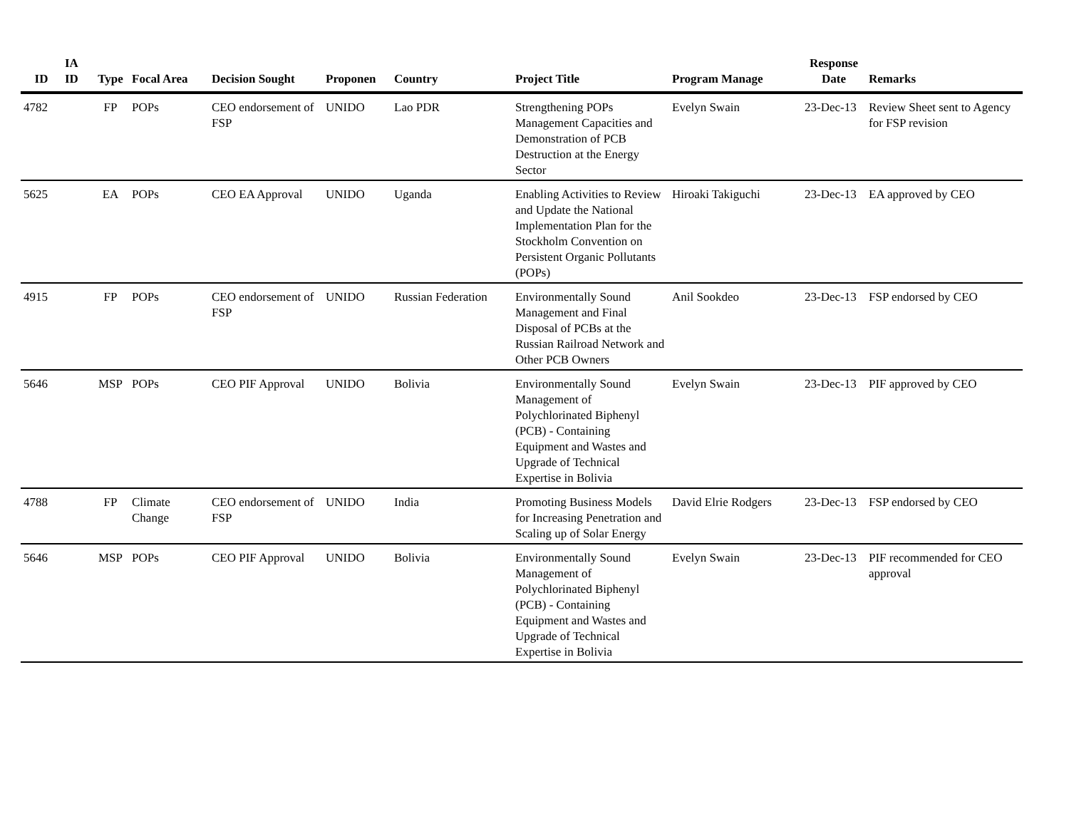| ID | IA ID | Type | Focal Area | Decision Sought | Proponen | Country | Project Title | Program Manage | Response Date | Remarks |
| --- | --- | --- | --- | --- | --- | --- | --- | --- | --- | --- |
| 4782 | | FP | POPs | CEO endorsement of FSP | UNIDO | Lao PDR | Strengthening POPs Management Capacities and Demonstration of PCB Destruction at the Energy Sector | Evelyn Swain | 23-Dec-13 | Review Sheet sent to Agency for FSP revision |
| 5625 | | EA | POPs | CEO EA Approval | UNIDO | Uganda | Enabling Activities to Review and Update the National Implementation Plan for the Stockholm Convention on Persistent Organic Pollutants (POPs) | Hiroaki Takiguchi | 23-Dec-13 | EA approved by CEO |
| 4915 | | FP | POPs | CEO endorsement of FSP | UNIDO | Russian Federation | Environmentally Sound Management and Final Disposal of PCBs at the Russian Railroad Network and Other PCB Owners | Anil Sookdeo | 23-Dec-13 | FSP endorsed by CEO |
| 5646 | | MSP | POPs | CEO PIF Approval | UNIDO | Bolivia | Environmentally Sound Management of Polychlorinated Biphenyl (PCB) - Containing Equipment and Wastes and Upgrade of Technical Expertise in Bolivia | Evelyn Swain | 23-Dec-13 | PIF approved by CEO |
| 4788 | | FP | Climate Change | CEO endorsement of FSP | UNIDO | India | Promoting Business Models for Increasing Penetration and Scaling up of Solar Energy | David Elrie Rodgers | 23-Dec-13 | FSP endorsed by CEO |
| 5646 | | MSP | POPs | CEO PIF Approval | UNIDO | Bolivia | Environmentally Sound Management of Polychlorinated Biphenyl (PCB) - Containing Equipment and Wastes and Upgrade of Technical Expertise in Bolivia | Evelyn Swain | 23-Dec-13 | PIF recommended for CEO approval |